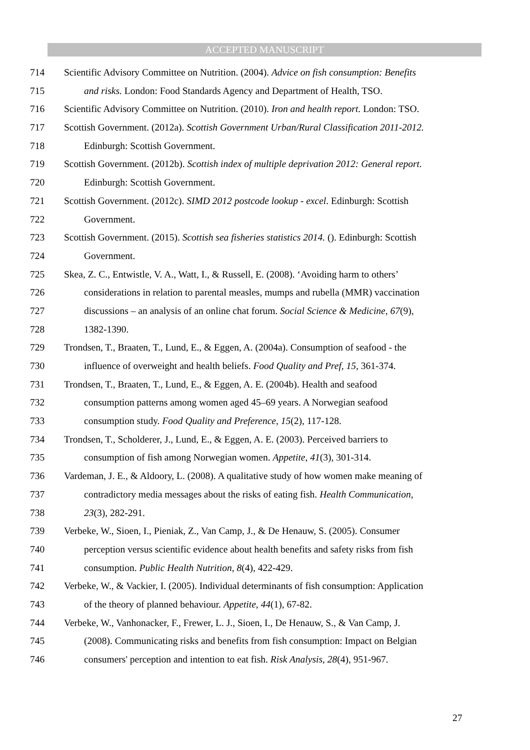ACCEPTED MANUSCRIPT
714 Scientific Advisory Committee on Nutrition. (2004). Advice on fish consumption: Benefits
715 and risks. London: Food Standards Agency and Department of Health, TSO.
716 Scientific Advisory Committee on Nutrition. (2010). Iron and health report. London: TSO.
717 Scottish Government. (2012a). Scottish Government Urban/Rural Classification 2011-2012.
718 Edinburgh: Scottish Government.
719 Scottish Government. (2012b). Scottish index of multiple deprivation 2012: General report.
720 Edinburgh: Scottish Government.
721 Scottish Government. (2012c). SIMD 2012 postcode lookup - excel. Edinburgh: Scottish
722 Government.
723 Scottish Government. (2015). Scottish sea fisheries statistics 2014. (). Edinburgh: Scottish
724 Government.
725 Skea, Z. C., Entwistle, V. A., Watt, I., & Russell, E. (2008). ‘Avoiding harm to others’
726 considerations in relation to parental measles, mumps and rubella (MMR) vaccination
727 discussions – an analysis of an online chat forum. Social Science & Medicine, 67(9),
728 1382-1390.
729 Trondsen, T., Braaten, T., Lund, E., & Eggen, A. (2004a). Consumption of seafood - the
730 influence of overweight and health beliefs. Food Quality and Pref, 15, 361-374.
731 Trondsen, T., Braaten, T., Lund, E., & Eggen, A. E. (2004b). Health and seafood
732 consumption patterns among women aged 45–69 years. A Norwegian seafood
733 consumption study. Food Quality and Preference, 15(2), 117-128.
734 Trondsen, T., Scholderer, J., Lund, E., & Eggen, A. E. (2003). Perceived barriers to
735 consumption of fish among Norwegian women. Appetite, 41(3), 301-314.
736 Vardeman, J. E., & Aldoory, L. (2008). A qualitative study of how women make meaning of
737 contradictory media messages about the risks of eating fish. Health Communication,
738 23(3), 282-291.
739 Verbeke, W., Sioen, I., Pieniak, Z., Van Camp, J., & De Henauw, S. (2005). Consumer
740 perception versus scientific evidence about health benefits and safety risks from fish
741 consumption. Public Health Nutrition, 8(4), 422-429.
742 Verbeke, W., & Vackier, I. (2005). Individual determinants of fish consumption: Application
743 of the theory of planned behaviour. Appetite, 44(1), 67-82.
744 Verbeke, W., Vanhonacker, F., Frewer, L. J., Sioen, I., De Henauw, S., & Van Camp, J.
745 (2008). Communicating risks and benefits from fish consumption: Impact on Belgian
746 consumers' perception and intention to eat fish. Risk Analysis, 28(4), 951-967.
27